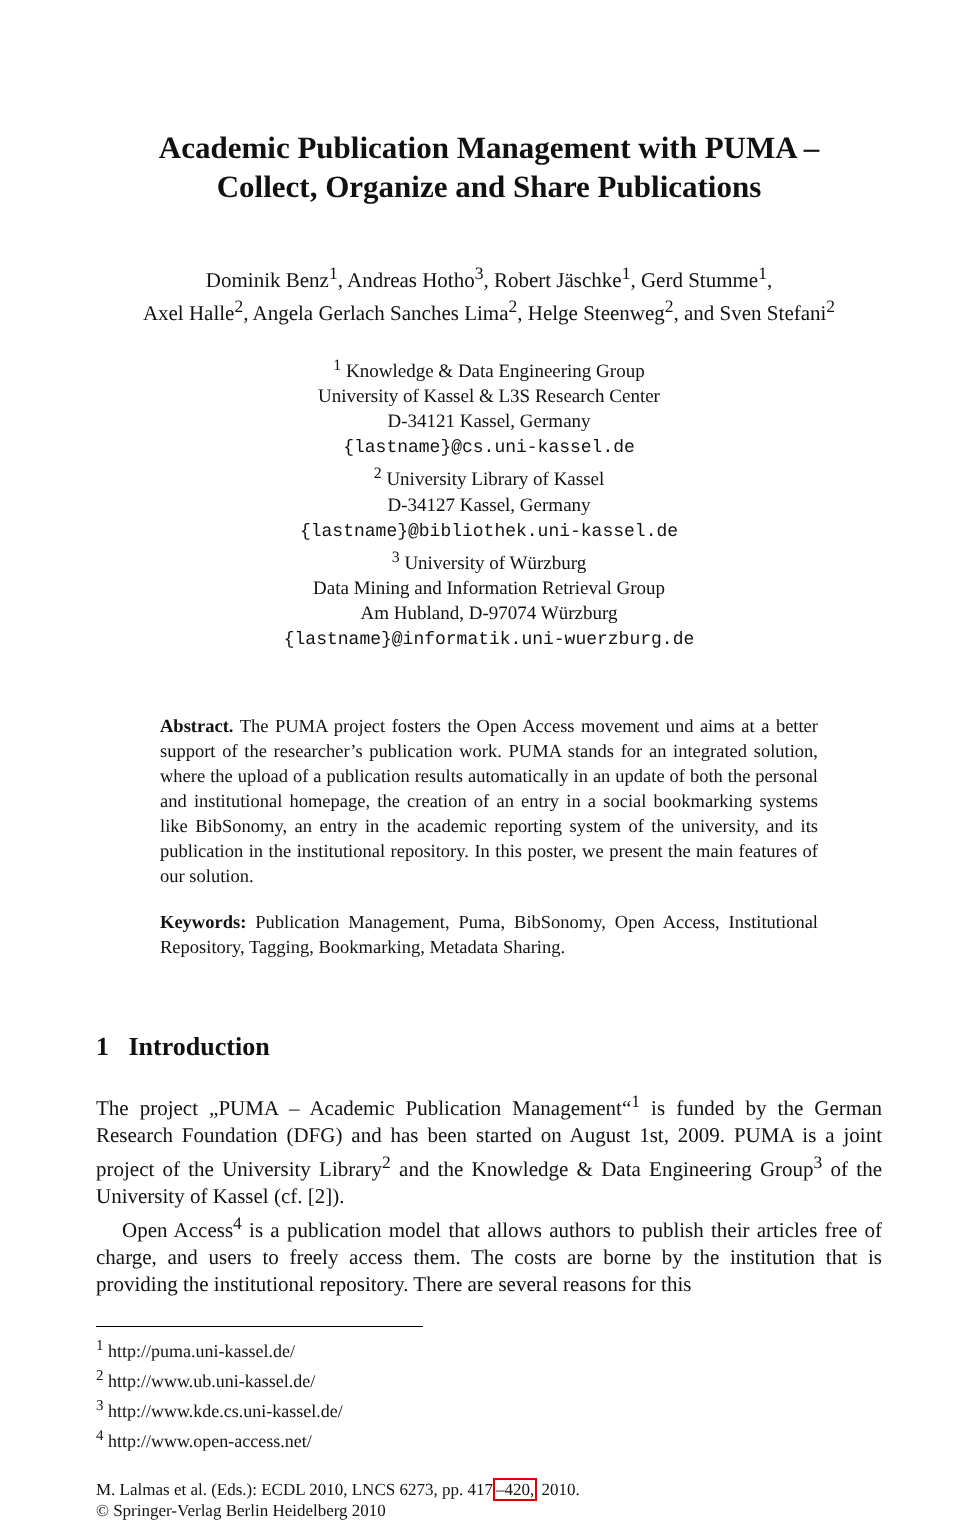Academic Publication Management with PUMA –
Collect, Organize and Share Publications
Dominik Benz<sup>1</sup>, Andreas Hotho<sup>3</sup>, Robert Jäschke<sup>1</sup>, Gerd Stumme<sup>1</sup>,
Axel Halle<sup>2</sup>, Angela Gerlach Sanches Lima<sup>2</sup>, Helge Steenweg<sup>2</sup>, and Sven Stefani<sup>2</sup>
<sup>1</sup> Knowledge & Data Engineering Group
University of Kassel & L3S Research Center
D-34121 Kassel, Germany
{lastname}@cs.uni-kassel.de
<sup>2</sup> University Library of Kassel
D-34127 Kassel, Germany
{lastname}@bibliothek.uni-kassel.de
<sup>3</sup> University of Würzburg
Data Mining and Information Retrieval Group
Am Hubland, D-97074 Würzburg
{lastname}@informatik.uni-wuerzburg.de
Abstract. The PUMA project fosters the Open Access movement und aims at a better support of the researcher’s publication work. PUMA stands for an integrated solution, where the upload of a publication results automatically in an update of both the personal and institutional homepage, the creation of an entry in a social bookmarking systems like BibSonomy, an entry in the academic reporting system of the university, and its publication in the institutional repository. In this poster, we present the main features of our solution.
Keywords: Publication Management, Puma, BibSonomy, Open Access, Institutional Repository, Tagging, Bookmarking, Metadata Sharing.
1 Introduction
The project „PUMA – Academic Publication Management“<sup>1</sup> is funded by the German Research Foundation (DFG) and has been started on August 1st, 2009. PUMA is a joint project of the University Library<sup>2</sup> and the Knowledge & Data Engineering Group<sup>3</sup> of the University of Kassel (cf. [2]).
Open Access<sup>4</sup> is a publication model that allows authors to publish their articles free of charge, and users to freely access them. The costs are borne by the institution that is providing the institutional repository. There are several reasons for this
<sup>1</sup> http://puma.uni-kassel.de/
<sup>2</sup> http://www.ub.uni-kassel.de/
<sup>3</sup> http://www.kde.cs.uni-kassel.de/
<sup>4</sup> http://www.open-access.net/
M. Lalmas et al. (Eds.): ECDL 2010, LNCS 6273, pp. 417–420, 2010.
© Springer-Verlag Berlin Heidelberg 2010